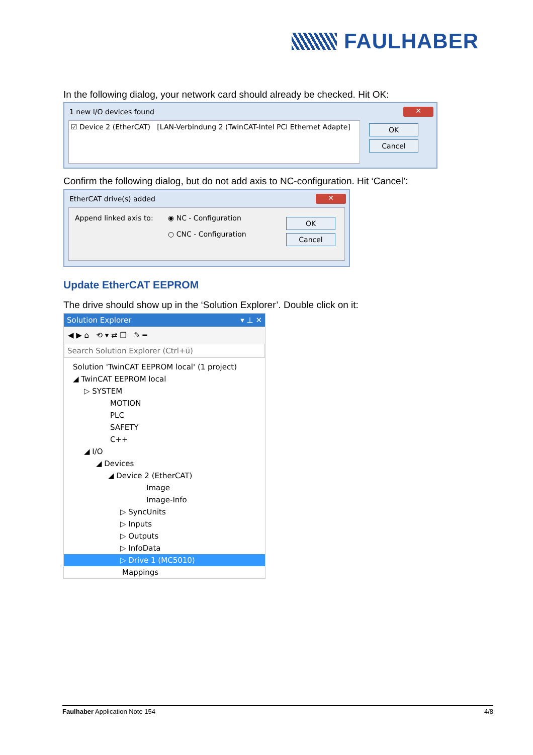FAULHABER
In the following dialog, your network card should already be checked. Hit OK:
1 new I/O devices found ✕
☑ Device 2 (EtherCAT) [LAN-Verbindung 2 (TwinCAT-Intel PCI Ethernet Adapte]
OK
Cancel
Confirm the following dialog, but do not add axis to NC-configuration. Hit ‘Cancel’:
EtherCAT drive(s) added ✕
Append linked axis to: ◉ NC - Configuration
○ CNC - Configuration
OK
Cancel
Update EtherCAT EEPROM
The drive should show up in the ‘Solution Explorer’. Double click on it:
Solution Explorer ▾ ⊥ ✕
◀ ▶ ⌂ ⟲ ▾ ⇄ ❐ ✎ ━
Search Solution Explorer (Ctrl+ü)
Solution 'TwinCAT EEPROM local' (1 project)
◢ TwinCAT EEPROM local
▷ SYSTEM
MOTION
PLC
SAFETY
C++
◢ I/O
◢ Devices
◢ Device 2 (EtherCAT)
Image
Image-Info
▷ SyncUnits
▷ Inputs
▷ Outputs
▷ InfoData
▷ Drive 1 (MC5010)
Mappings
Faulhaber Application Note 154 4/8